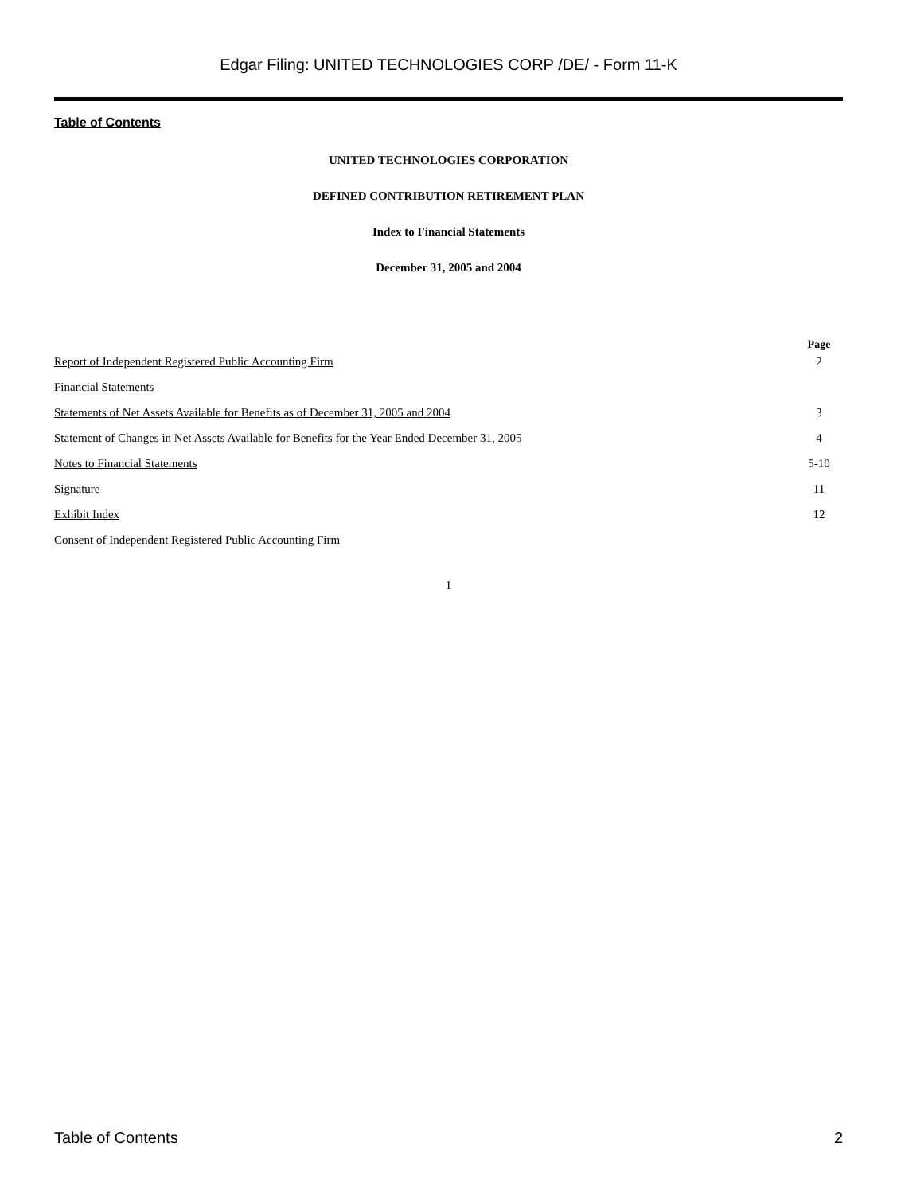Edgar Filing: UNITED TECHNOLOGIES CORP /DE/ - Form 11-K
Table of Contents
UNITED TECHNOLOGIES CORPORATION
DEFINED CONTRIBUTION RETIREMENT PLAN
Index to Financial Statements
December 31, 2005 and 2004
| | Page |
| Report of Independent Registered Public Accounting Firm | 2 |
| Financial Statements | |
| Statements of Net Assets Available for Benefits as of December 31, 2005 and 2004 | 3 |
| Statement of Changes in Net Assets Available for Benefits for the Year Ended December 31, 2005 | 4 |
| Notes to Financial Statements | 5-10 |
| Signature | 11 |
| Exhibit Index | 12 |
| Consent of Independent Registered Public Accounting Firm | |
1
Table of Contents 2